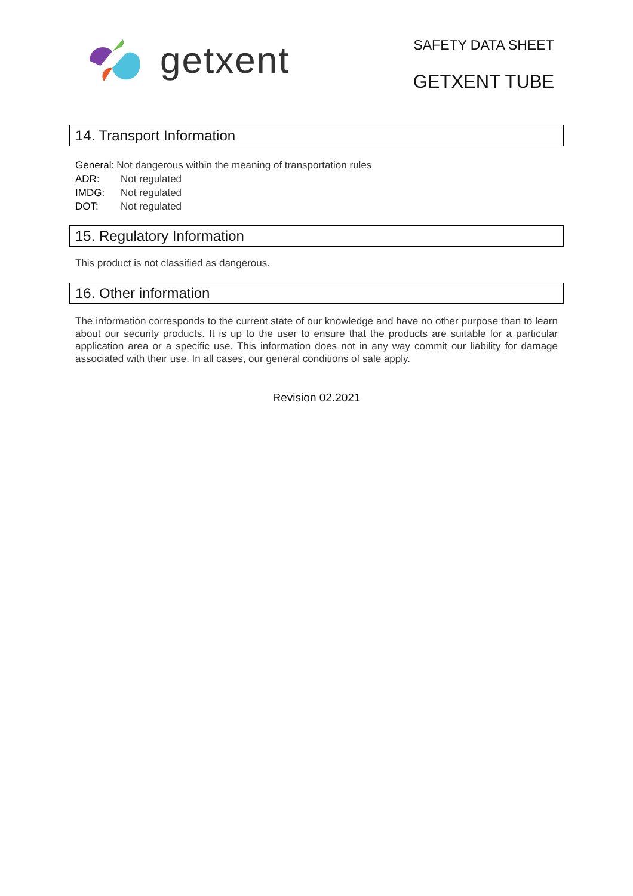getxent
SAFETY DATA SHEET
GETXENT TUBE
14. Transport Information
General: Not dangerous within the meaning of transportation rules
ADR: Not regulated
IMDG: Not regulated
DOT: Not regulated
15. Regulatory Information
This product is not classified as dangerous.
16. Other information
The information corresponds to the current state of our knowledge and have no other purpose than to learn about our security products. It is up to the user to ensure that the products are suitable for a particular application area or a specific use. This information does not in any way commit our liability for damage associated with their use. In all cases, our general conditions of sale apply.
Revision 02.2021